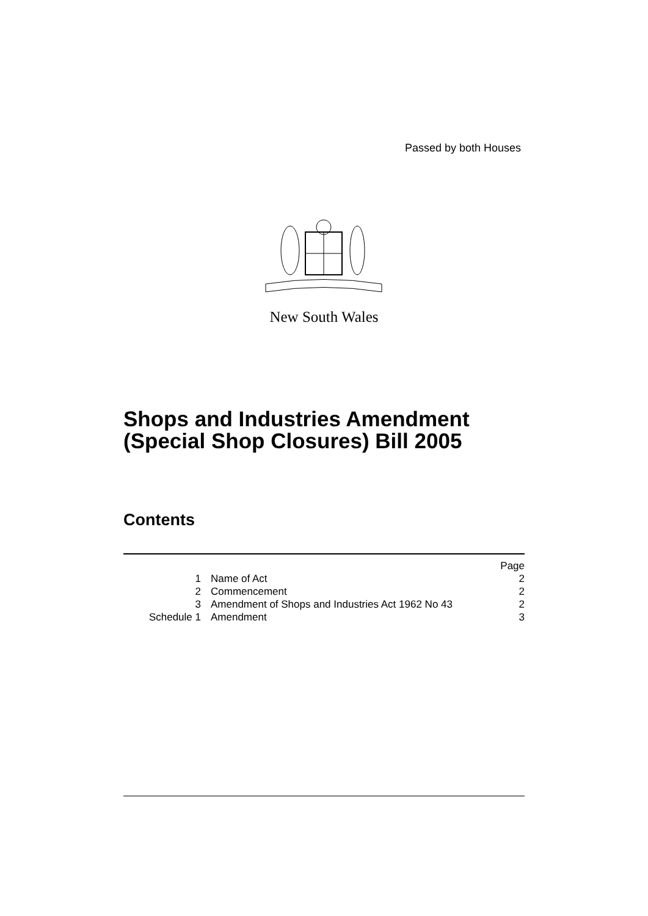Passed by both Houses
New South Wales
Shops and Industries Amendment
(Special Shop Closures) Bill 2005
Contents
| | | Page |
| 1 | Name of Act | 2 |
| 2 | Commencement | 2 |
| 3 | Amendment of Shops and Industries Act 1962 No 43 | 2 |
| Schedule 1 | Amendment | 3 |